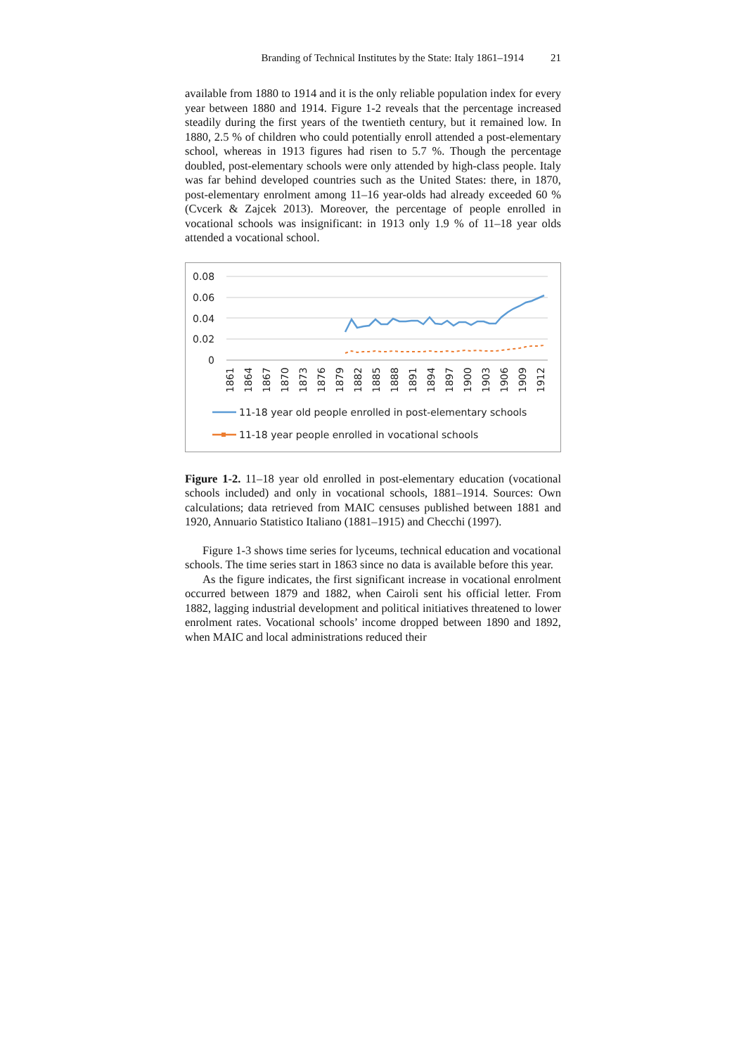Branding of Technical Institutes by the State: Italy 1861–1914 21
available from 1880 to 1914 and it is the only reliable population index for every year between 1880 and 1914. Figure 1-2 reveals that the percentage increased steadily during the first years of the twentieth century, but it remained low. In 1880, 2.5 % of children who could potentially enroll attended a post-elementary school, whereas in 1913 figures had risen to 5.7 %. Though the percentage doubled, post-elementary schools were only attended by high-class people. Italy was far behind developed countries such as the United States: there, in 1870, post-elementary enrolment among 11–16 year-olds had already exceeded 60 % (Cvcerk & Zajcek 2013). Moreover, the percentage of people enrolled in vocational schools was insignificant: in 1913 only 1.9 % of 11–18 year olds attended a vocational school.
0.08
0.06
0.04
0.02
0
1861
1864
1867
1870
1873
1876
1879
1882
1885
1888
1891
1894
1897
1900
1903
1906
1909
1912
11-18 year old people enrolled in post-elementary schools
11-18 year people enrolled in vocational schools
Figure 1-2. 11–18 year old enrolled in post-elementary education (vocational schools included) and only in vocational schools, 1881–1914. Sources: Own calculations; data retrieved from MAIC censuses published between 1881 and 1920, Annuario Statistico Italiano (1881–1915) and Checchi (1997).
Figure 1-3 shows time series for lyceums, technical education and vocational schools. The time series start in 1863 since no data is available before this year.
As the figure indicates, the first significant increase in vocational enrolment occurred between 1879 and 1882, when Cairoli sent his official letter. From 1882, lagging industrial development and political initiatives threatened to lower enrolment rates. Vocational schools’ income dropped between 1890 and 1892, when MAIC and local administrations reduced their